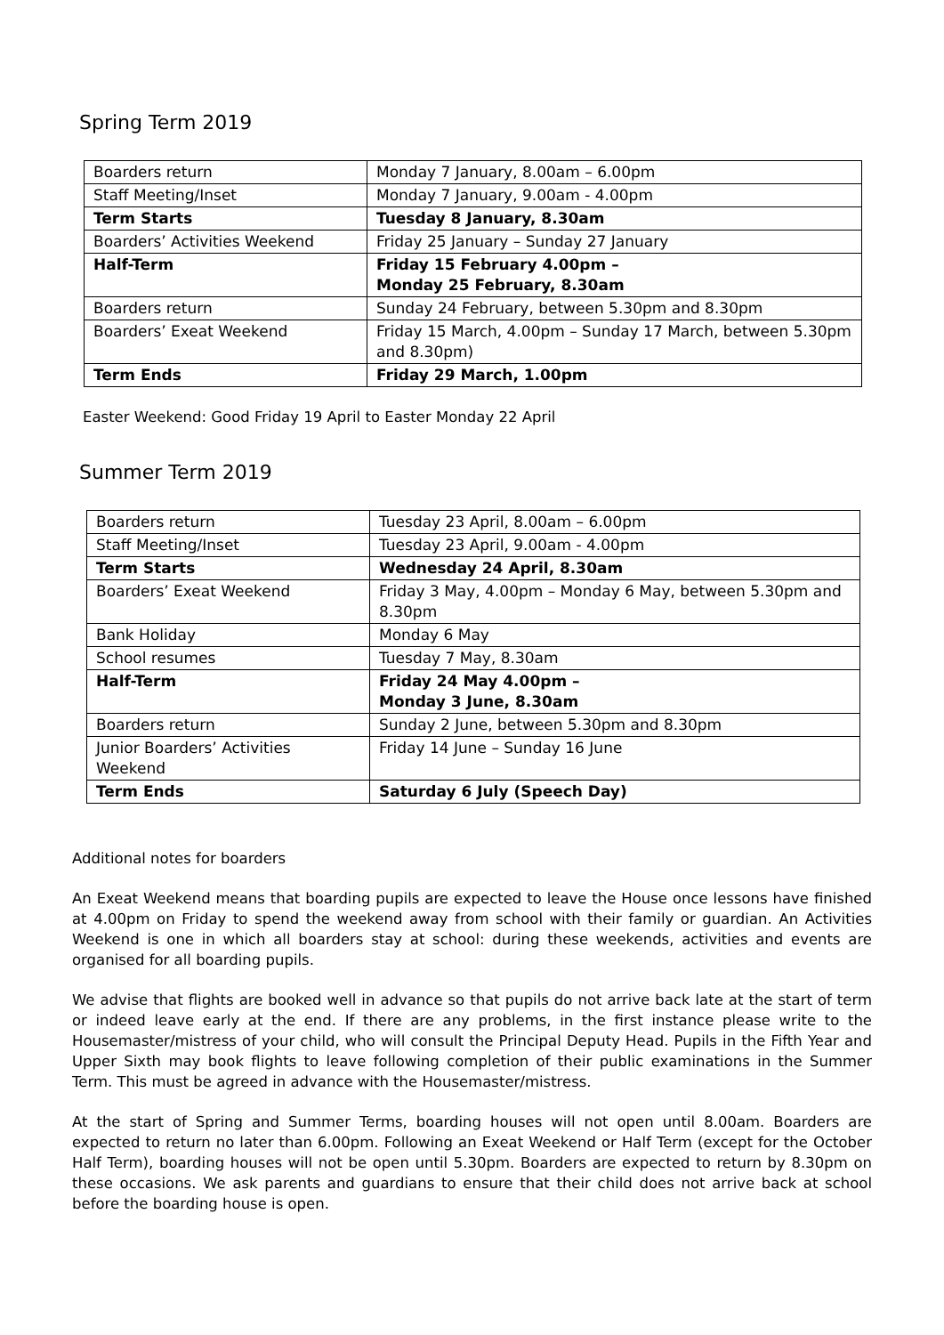Spring Term 2019
| Boarders return | Monday 7 January, 8.00am – 6.00pm |
| Staff Meeting/Inset | Monday 7 January, 9.00am - 4.00pm |
| Term Starts | Tuesday 8 January, 8.30am |
| Boarders’ Activities Weekend | Friday 25 January – Sunday 27 January |
| Half-Term | Friday 15 February 4.00pm – Monday 25 February, 8.30am |
| Boarders return | Sunday 24 February, between 5.30pm and 8.30pm |
| Boarders’ Exeat Weekend | Friday 15 March, 4.00pm – Sunday 17 March, between 5.30pm and 8.30pm) |
| Term Ends | Friday 29 March, 1.00pm |
Easter Weekend: Good Friday 19 April to Easter Monday 22 April
Summer Term 2019
| Boarders return | Tuesday 23 April, 8.00am – 6.00pm |
| Staff Meeting/Inset | Tuesday 23 April, 9.00am - 4.00pm |
| Term Starts | Wednesday 24 April, 8.30am |
| Boarders’ Exeat Weekend | Friday 3 May, 4.00pm – Monday 6 May, between 5.30pm and 8.30pm |
| Bank Holiday | Monday 6 May |
| School resumes | Tuesday 7 May, 8.30am |
| Half-Term | Friday 24 May 4.00pm – Monday 3 June, 8.30am |
| Boarders return | Sunday 2 June, between 5.30pm and 8.30pm |
| Junior Boarders’ Activities Weekend | Friday 14 June – Sunday 16 June |
| Term Ends | Saturday 6 July (Speech Day) |
Additional notes for boarders
An Exeat Weekend means that boarding pupils are expected to leave the House once lessons have finished at 4.00pm on Friday to spend the weekend away from school with their family or guardian. An Activities Weekend is one in which all boarders stay at school: during these weekends, activities and events are organised for all boarding pupils.
We advise that flights are booked well in advance so that pupils do not arrive back late at the start of term or indeed leave early at the end. If there are any problems, in the first instance please write to the Housemaster/mistress of your child, who will consult the Principal Deputy Head. Pupils in the Fifth Year and Upper Sixth may book flights to leave following completion of their public examinations in the Summer Term. This must be agreed in advance with the Housemaster/mistress.
At the start of Spring and Summer Terms, boarding houses will not open until 8.00am. Boarders are expected to return no later than 6.00pm. Following an Exeat Weekend or Half Term (except for the October Half Term), boarding houses will not be open until 5.30pm. Boarders are expected to return by 8.30pm on these occasions. We ask parents and guardians to ensure that their child does not arrive back at school before the boarding house is open.